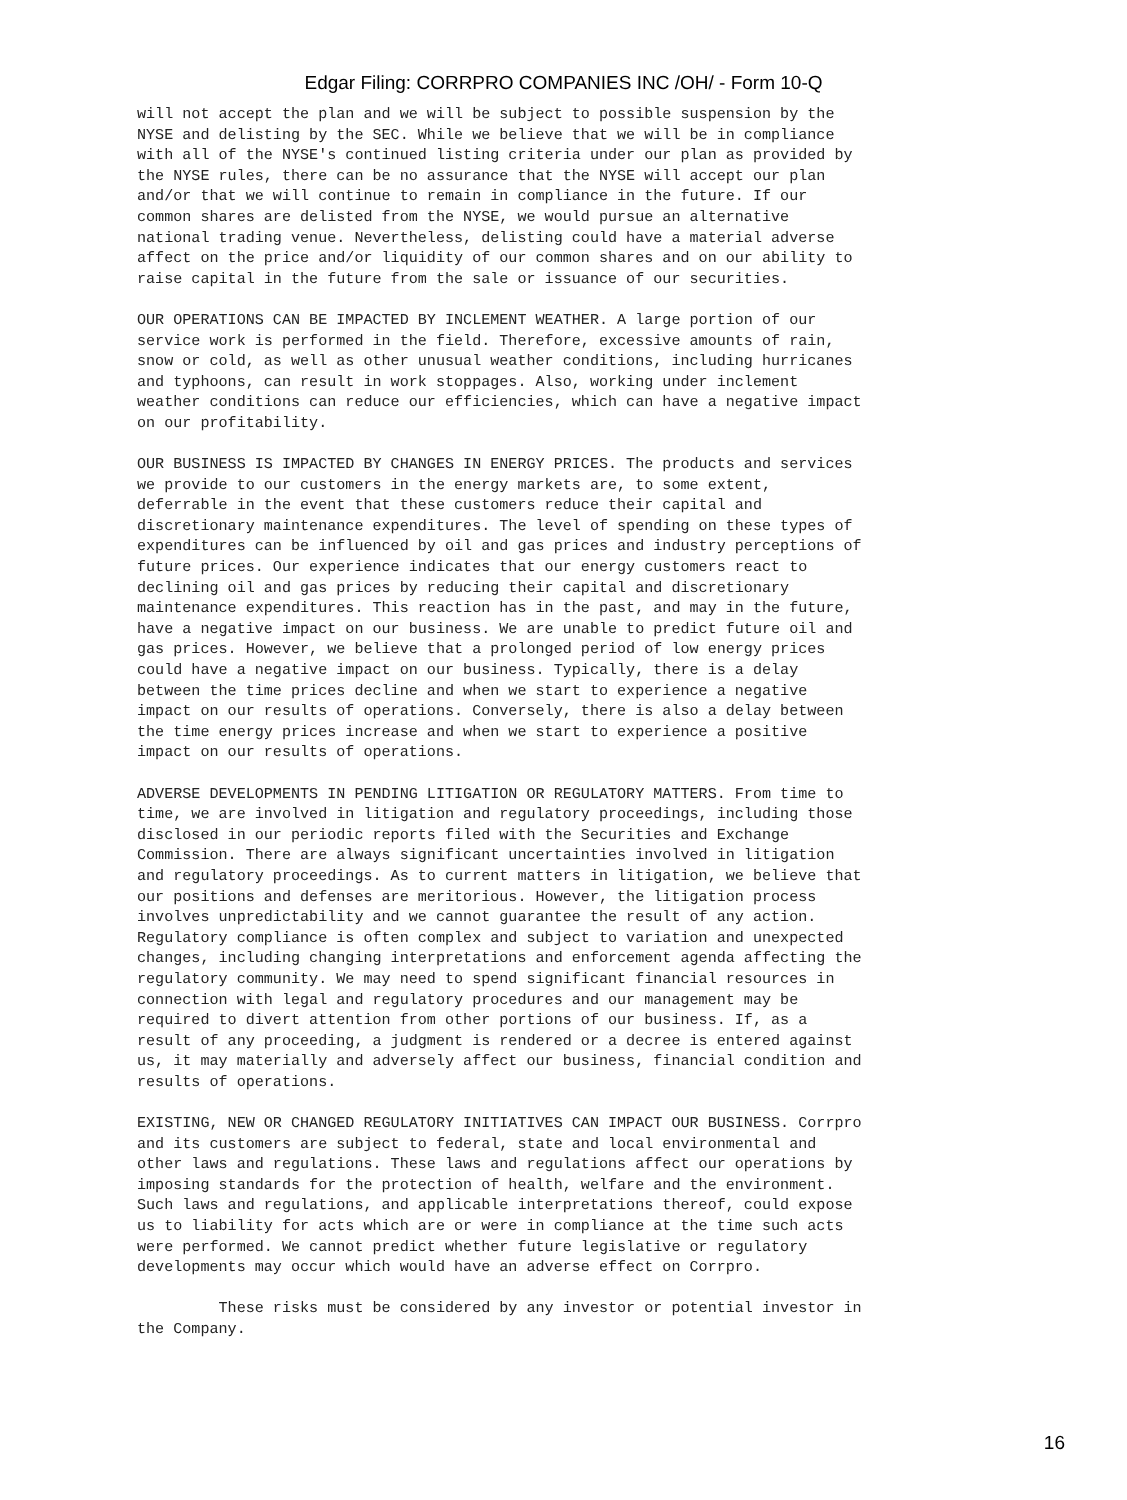Edgar Filing: CORRPRO COMPANIES INC /OH/ - Form 10-Q
will not accept the plan and we will be subject to possible suspension by the
NYSE and delisting by the SEC. While we believe that we will be in compliance
with all of the NYSE's continued listing criteria under our plan as provided by
the NYSE rules, there can be no assurance that the NYSE will accept our plan
and/or that we will continue to remain in compliance in the future. If our
common shares are delisted from the NYSE, we would pursue an alternative
national trading venue. Nevertheless, delisting could have a material adverse
affect on the price and/or liquidity of our common shares and on our ability to
raise capital in the future from the sale or issuance of our securities.

OUR OPERATIONS CAN BE IMPACTED BY INCLEMENT WEATHER. A large portion of our
service work is performed in the field. Therefore, excessive amounts of rain,
snow or cold, as well as other unusual weather conditions, including hurricanes
and typhoons, can result in work stoppages. Also, working under inclement
weather conditions can reduce our efficiencies, which can have a negative impact
on our profitability.

OUR BUSINESS IS IMPACTED BY CHANGES IN ENERGY PRICES. The products and services
we provide to our customers in the energy markets are, to some extent,
deferrable in the event that these customers reduce their capital and
discretionary maintenance expenditures. The level of spending on these types of
expenditures can be influenced by oil and gas prices and industry perceptions of
future prices. Our experience indicates that our energy customers react to
declining oil and gas prices by reducing their capital and discretionary
maintenance expenditures. This reaction has in the past, and may in the future,
have a negative impact on our business. We are unable to predict future oil and
gas prices. However, we believe that a prolonged period of low energy prices
could have a negative impact on our business. Typically, there is a delay
between the time prices decline and when we start to experience a negative
impact on our results of operations. Conversely, there is also a delay between
the time energy prices increase and when we start to experience a positive
impact on our results of operations.

ADVERSE DEVELOPMENTS IN PENDING LITIGATION OR REGULATORY MATTERS. From time to
time, we are involved in litigation and regulatory proceedings, including those
disclosed in our periodic reports filed with the Securities and Exchange
Commission. There are always significant uncertainties involved in litigation
and regulatory proceedings. As to current matters in litigation, we believe that
our positions and defenses are meritorious. However, the litigation process
involves unpredictability and we cannot guarantee the result of any action.
Regulatory compliance is often complex and subject to variation and unexpected
changes, including changing interpretations and enforcement agenda affecting the
regulatory community. We may need to spend significant financial resources in
connection with legal and regulatory procedures and our management may be
required to divert attention from other portions of our business. If, as a
result of any proceeding, a judgment is rendered or a decree is entered against
us, it may materially and adversely affect our business, financial condition and
results of operations.

EXISTING, NEW OR CHANGED REGULATORY INITIATIVES CAN IMPACT OUR BUSINESS. Corrpro
and its customers are subject to federal, state and local environmental and
other laws and regulations. These laws and regulations affect our operations by
imposing standards for the protection of health, welfare and the environment.
Such laws and regulations, and applicable interpretations thereof, could expose
us to liability for acts which are or were in compliance at the time such acts
were performed. We cannot predict whether future legislative or regulatory
developments may occur which would have an adverse effect on Corrpro.

         These risks must be considered by any investor or potential investor in
the Company.
16